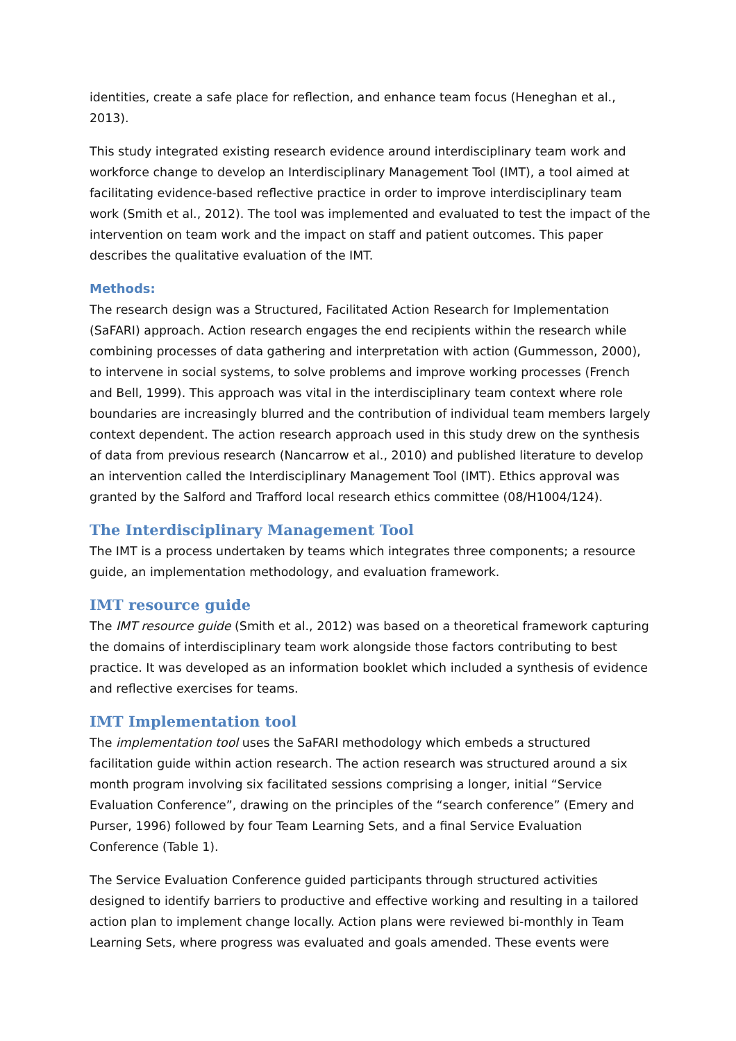identities, create a safe place for reflection, and enhance team focus (Heneghan et al., 2013).
This study integrated existing research evidence around interdisciplinary team work and workforce change to develop an Interdisciplinary Management Tool (IMT), a tool aimed at facilitating evidence-based reflective practice in order to improve interdisciplinary team work (Smith et al., 2012). The tool was implemented and evaluated to test the impact of the intervention on team work and the impact on staff and patient outcomes. This paper describes the qualitative evaluation of the IMT.
Methods:
The research design was a Structured, Facilitated Action Research for Implementation (SaFARI) approach. Action research engages the end recipients within the research while combining processes of data gathering and interpretation with action (Gummesson, 2000), to intervene in social systems, to solve problems and improve working processes (French and Bell, 1999). This approach was vital in the interdisciplinary team context where role boundaries are increasingly blurred and the contribution of individual team members largely context dependent. The action research approach used in this study drew on the synthesis of data from previous research (Nancarrow et al., 2010) and published literature to develop an intervention called the Interdisciplinary Management Tool (IMT). Ethics approval was granted by the Salford and Trafford local research ethics committee (08/H1004/124).
The Interdisciplinary Management Tool
The IMT is a process undertaken by teams which integrates three components; a resource guide, an implementation methodology, and evaluation framework.
IMT resource guide
The IMT resource guide (Smith et al., 2012) was based on a theoretical framework capturing the domains of interdisciplinary team work alongside those factors contributing to best practice. It was developed as an information booklet which included a synthesis of evidence and reflective exercises for teams.
IMT Implementation tool
The implementation tool uses the SaFARI methodology which embeds a structured facilitation guide within action research. The action research was structured around a six month program involving six facilitated sessions comprising a longer, initial “Service Evaluation Conference”, drawing on the principles of the “search conference” (Emery and Purser, 1996) followed by four Team Learning Sets, and a final Service Evaluation Conference (Table 1).
The Service Evaluation Conference guided participants through structured activities designed to identify barriers to productive and effective working and resulting in a tailored action plan to implement change locally. Action plans were reviewed bi-monthly in Team Learning Sets, where progress was evaluated and goals amended. These events were